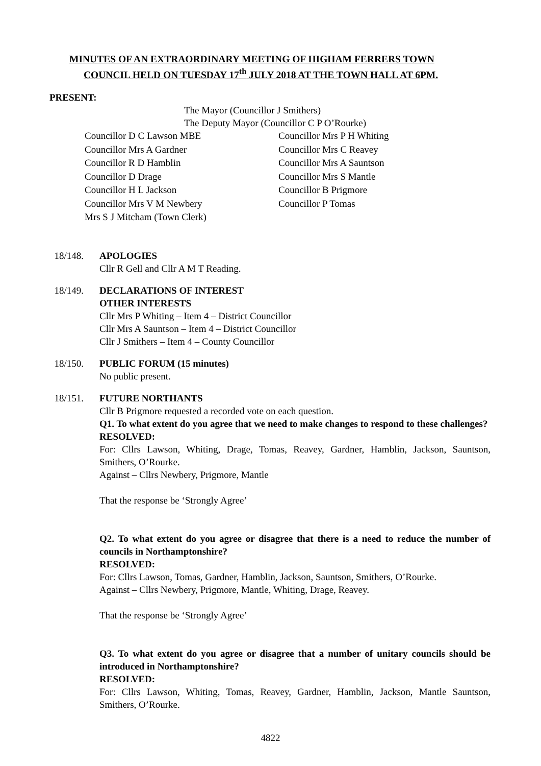MINUTES OF AN EXTRAORDINARY MEETING OF HIGHAM FERRERS TOWN
COUNCIL HELD ON TUESDAY 17<sup>th</sup> JULY 2018 AT THE TOWN HALL AT 6PM.
PRESENT:
The Mayor (Councillor J Smithers)
The Deputy Mayor (Councillor C P O’Rourke)
Councillor D C Lawson MBE
Councillor Mrs A Gardner
Councillor R D Hamblin
Councillor D Drage
Councillor H L Jackson
Councillor Mrs V M Newbery
Mrs S J Mitcham (Town Clerk)
Councillor Mrs P H Whiting
Councillor Mrs C Reavey
Councillor Mrs A Sauntson
Councillor Mrs S Mantle
Councillor B Prigmore
Councillor P Tomas
18/148. APOLOGIES
Cllr R Gell and Cllr A M T Reading.
18/149. DECLARATIONS OF INTEREST
OTHER INTERESTS
Cllr Mrs P Whiting – Item 4 – District Councillor
Cllr Mrs A Sauntson – Item 4 – District Councillor
Cllr J Smithers – Item 4 – County Councillor
18/150. PUBLIC FORUM (15 minutes)
No public present.
18/151. FUTURE NORTHANTS
Cllr B Prigmore requested a recorded vote on each question.
Q1. To what extent do you agree that we need to make changes to respond to these challenges?
RESOLVED:
For: Cllrs Lawson, Whiting, Drage, Tomas, Reavey, Gardner, Hamblin, Jackson, Sauntson, Smithers, O’Rourke.
Against – Cllrs Newbery, Prigmore, Mantle
That the response be ‘Strongly Agree’
Q2. To what extent do you agree or disagree that there is a need to reduce the number of councils in Northamptonshire?
RESOLVED:
For: Cllrs Lawson, Tomas, Gardner, Hamblin, Jackson, Sauntson, Smithers, O’Rourke.
Against – Cllrs Newbery, Prigmore, Mantle, Whiting, Drage, Reavey.
That the response be ‘Strongly Agree’
Q3. To what extent do you agree or disagree that a number of unitary councils should be introduced in Northamptonshire?
RESOLVED:
For: Cllrs Lawson, Whiting, Tomas, Reavey, Gardner, Hamblin, Jackson, Mantle Sauntson, Smithers, O’Rourke.
4822